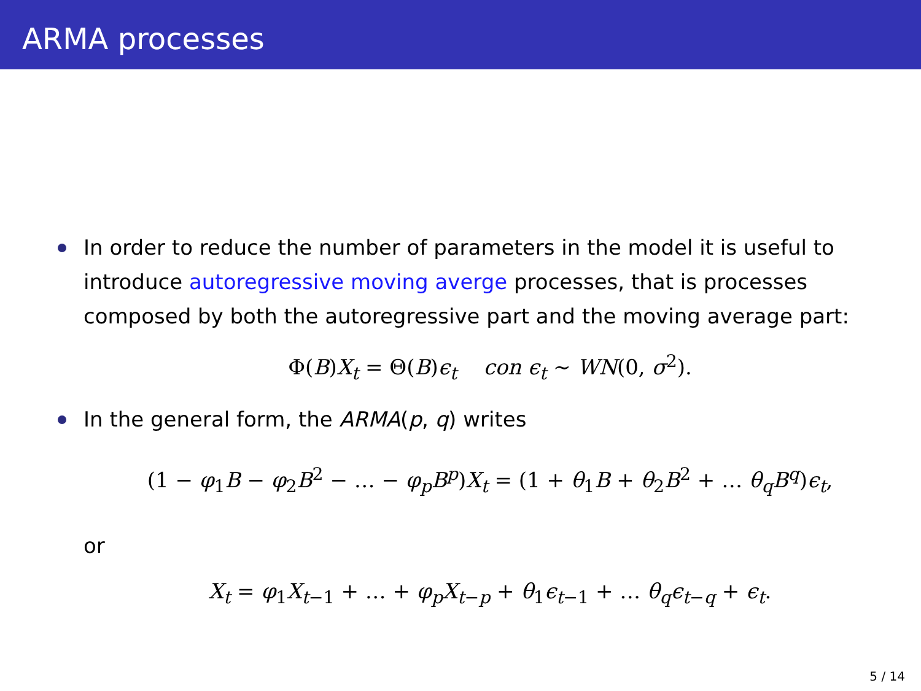ARMA processes
In order to reduce the number of parameters in the model it is useful to introduce autoregressive moving averge processes, that is processes composed by both the autoregressive part and the moving average part:
Φ(B)X<sub>t</sub> = Θ(B)ϵ<sub>t</sub> con ϵ<sub>t</sub> ∼ WN(0, σ<sup>2</sup>).
In the general form, the ARMA(p, q) writes
(1 − φ<sub>1</sub>B − φ<sub>2</sub>B<sup>2</sup> − … − φ<sub>p</sub>B<sup>p</sup>)X<sub>t</sub> = (1 + θ<sub>1</sub>B + θ<sub>2</sub>B<sup>2</sup> + … θ<sub>q</sub>B<sup>q</sup>)ϵ<sub>t</sub>,
or
X<sub>t</sub> = φ<sub>1</sub>X<sub>t−1</sub> + … + φ<sub>p</sub>X<sub>t−p</sub> + θ<sub>1</sub>ϵ<sub>t−1</sub> + … θ<sub>q</sub>ϵ<sub>t−q</sub> + ϵ<sub>t</sub>.
5 / 14